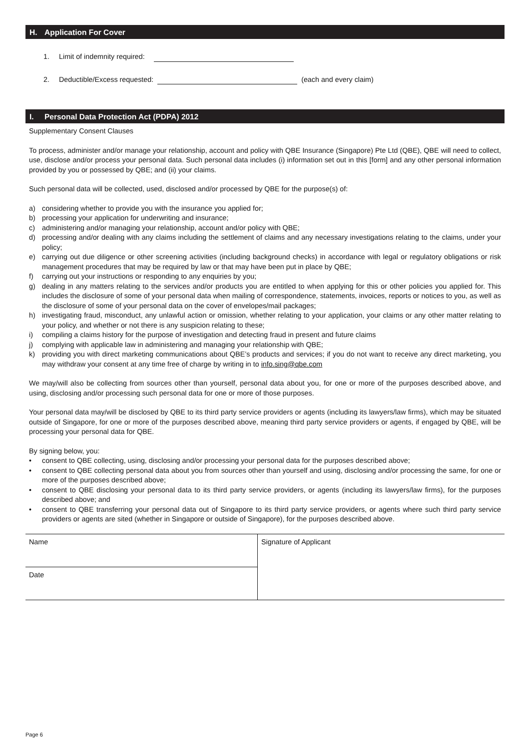H. Application For Cover
1. Limit of indemnity required:
2. Deductible/Excess requested: (each and every claim)
I. Personal Data Protection Act (PDPA) 2012
Supplementary Consent Clauses
To process, administer and/or manage your relationship, account and policy with QBE Insurance (Singapore) Pte Ltd (QBE), QBE will need to collect, use, disclose and/or process your personal data. Such personal data includes (i) information set out in this [form] and any other personal information provided by you or possessed by QBE; and (ii) your claims.
Such personal data will be collected, used, disclosed and/or processed by QBE for the purpose(s) of:
a) considering whether to provide you with the insurance you applied for;
b) processing your application for underwriting and insurance;
c) administering and/or managing your relationship, account and/or policy with QBE;
d) processing and/or dealing with any claims including the settlement of claims and any necessary investigations relating to the claims, under your policy;
e) carrying out due diligence or other screening activities (including background checks) in accordance with legal or regulatory obligations or risk management procedures that may be required by law or that may have been put in place by QBE;
f) carrying out your instructions or responding to any enquiries by you;
g) dealing in any matters relating to the services and/or products you are entitled to when applying for this or other policies you applied for. This includes the disclosure of some of your personal data when mailing of correspondence, statements, invoices, reports or notices to you, as well as the disclosure of some of your personal data on the cover of envelopes/mail packages;
h) investigating fraud, misconduct, any unlawful action or omission, whether relating to your application, your claims or any other matter relating to your policy, and whether or not there is any suspicion relating to these;
i) compiling a claims history for the purpose of investigation and detecting fraud in present and future claims
j) complying with applicable law in administering and managing your relationship with QBE;
k) providing you with direct marketing communications about QBE’s products and services; if you do not want to receive any direct marketing, you may withdraw your consent at any time free of charge by writing in to info.sing@qbe.com
We may/will also be collecting from sources other than yourself, personal data about you, for one or more of the purposes described above, and using, disclosing and/or processing such personal data for one or more of those purposes.
Your personal data may/will be disclosed by QBE to its third party service providers or agents (including its lawyers/law firms), which may be situated outside of Singapore, for one or more of the purposes described above, meaning third party service providers or agents, if engaged by QBE, will be processing your personal data for QBE.
By signing below, you:
• consent to QBE collecting, using, disclosing and/or processing your personal data for the purposes described above;
• consent to QBE collecting personal data about you from sources other than yourself and using, disclosing and/or processing the same, for one or more of the purposes described above;
• consent to QBE disclosing your personal data to its third party service providers, or agents (including its lawyers/law firms), for the purposes described above; and
• consent to QBE transferring your personal data out of Singapore to its third party service providers, or agents where such third party service providers or agents are sited (whether in Singapore or outside of Singapore), for the purposes described above.
| Name | Signature of Applicant |
| Date | |
Page 6